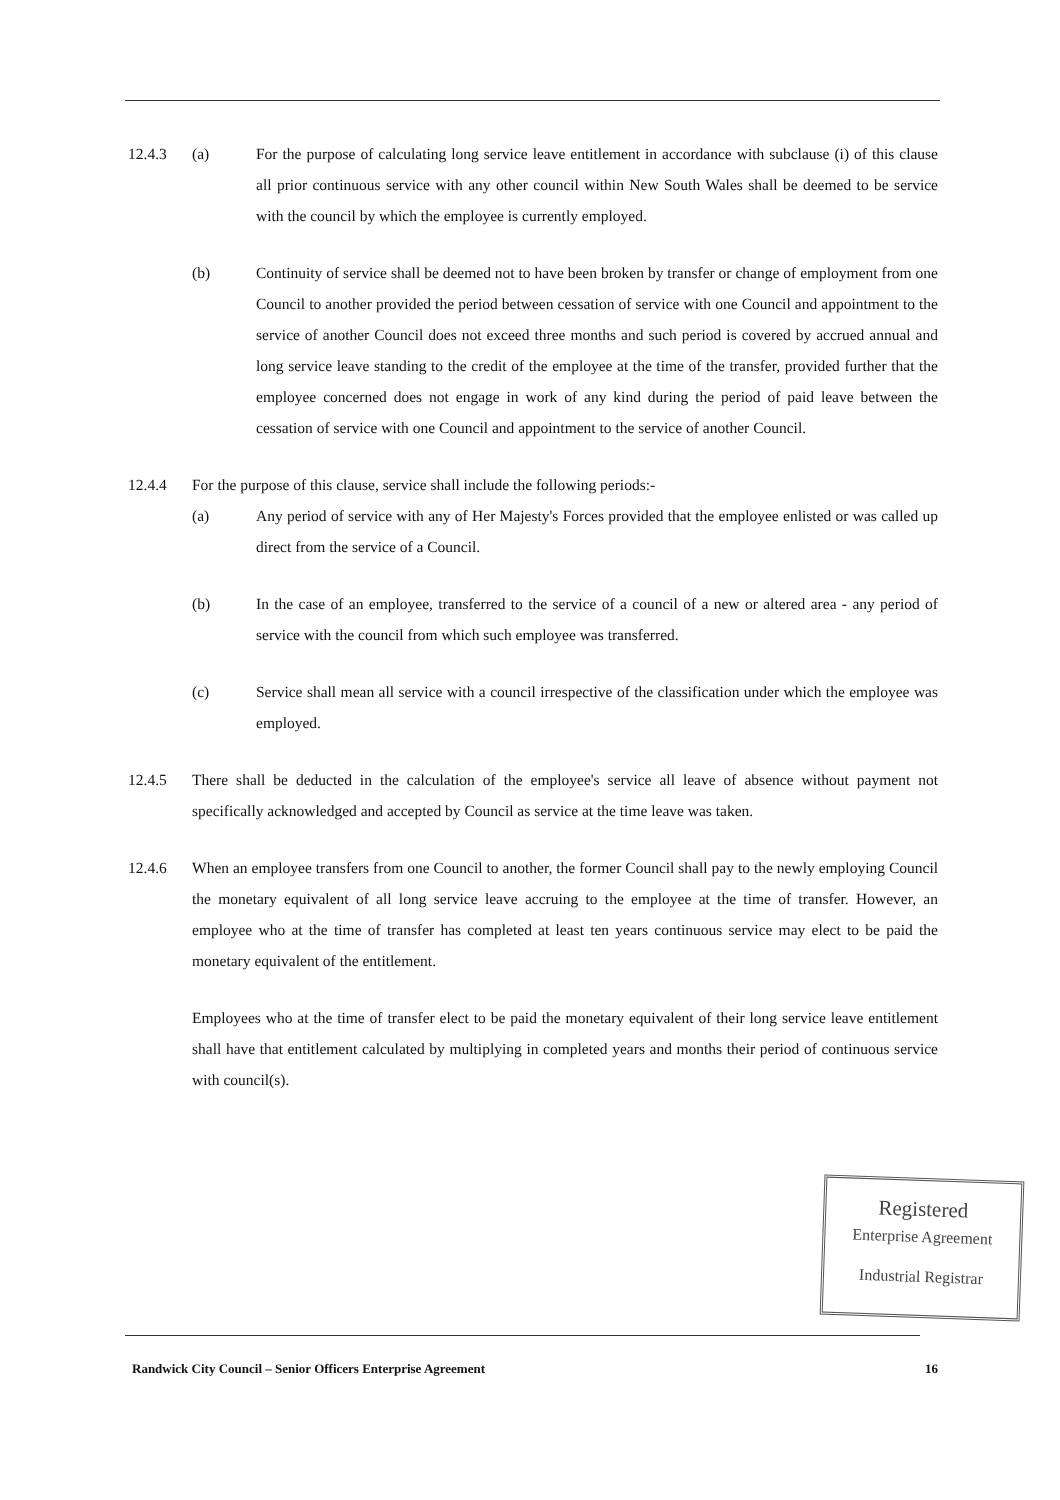12.4.3 (a) For the purpose of calculating long service leave entitlement in accordance with subclause (i) of this clause all prior continuous service with any other council within New South Wales shall be deemed to be service with the council by which the employee is currently employed.
(b) Continuity of service shall be deemed not to have been broken by transfer or change of employment from one Council to another provided the period between cessation of service with one Council and appointment to the service of another Council does not exceed three months and such period is covered by accrued annual and long service leave standing to the credit of the employee at the time of the transfer, provided further that the employee concerned does not engage in work of any kind during the period of paid leave between the cessation of service with one Council and appointment to the service of another Council.
12.4.4 For the purpose of this clause, service shall include the following periods:-
(a) Any period of service with any of Her Majesty's Forces provided that the employee enlisted or was called up direct from the service of a Council.
(b) In the case of an employee, transferred to the service of a council of a new or altered area - any period of service with the council from which such employee was transferred.
(c) Service shall mean all service with a council irrespective of the classification under which the employee was employed.
12.4.5 There shall be deducted in the calculation of the employee's service all leave of absence without payment not specifically acknowledged and accepted by Council as service at the time leave was taken.
12.4.6 When an employee transfers from one Council to another, the former Council shall pay to the newly employing Council the monetary equivalent of all long service leave accruing to the employee at the time of transfer. However, an employee who at the time of transfer has completed at least ten years continuous service may elect to be paid the monetary equivalent of the entitlement.
Employees who at the time of transfer elect to be paid the monetary equivalent of their long service leave entitlement shall have that entitlement calculated by multiplying in completed years and months their period of continuous service with council(s).
Registered
Enterprise Agreement
Industrial Registrar
Randwick City Council – Senior Officers Enterprise Agreement 16